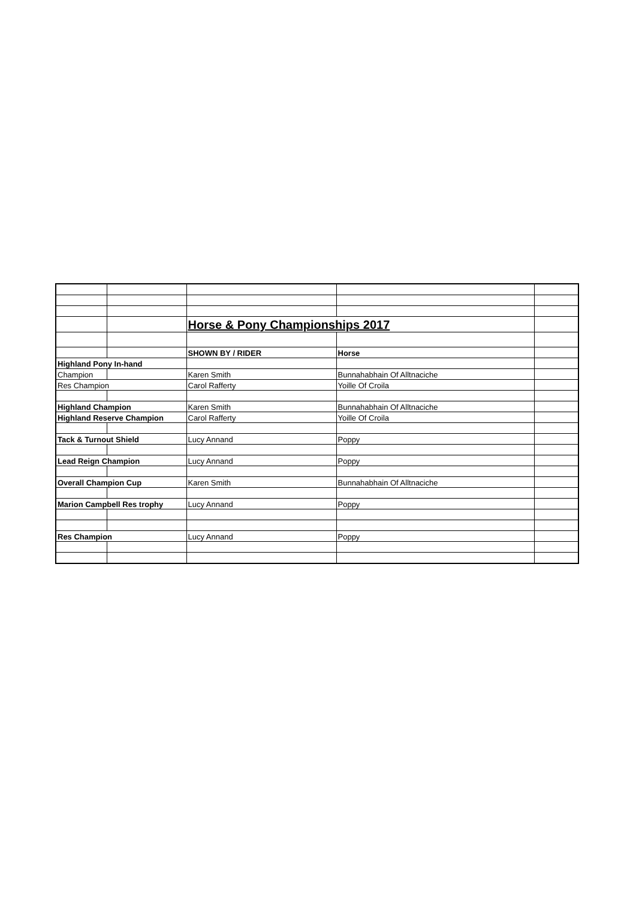| | | Horse & Pony Championships 2017 | | |
| | | SHOWN BY / RIDER | Horse | |
| Highland Pony In-hand | | | | |
| Champion | | Karen Smith | Bunnahabhain Of Alltnaciche | |
| Res Champion | | Carol Rafferty | Yoille Of Croila | |
| Highland Champion | | Karen Smith | Bunnahabhain Of Alltnaciche | |
| Highland Reserve Champion | | Carol Rafferty | Yoille Of Croila | |
| Tack & Turnout Shield | | Lucy Annand | Poppy | |
| Lead Reign Champion | | Lucy Annand | Poppy | |
| Overall Champion Cup | | Karen Smith | Bunnahabhain Of Alltnaciche | |
| Marion Campbell Res trophy | | Lucy Annand | Poppy | |
| Res Champion | | Lucy Annand | Poppy | |